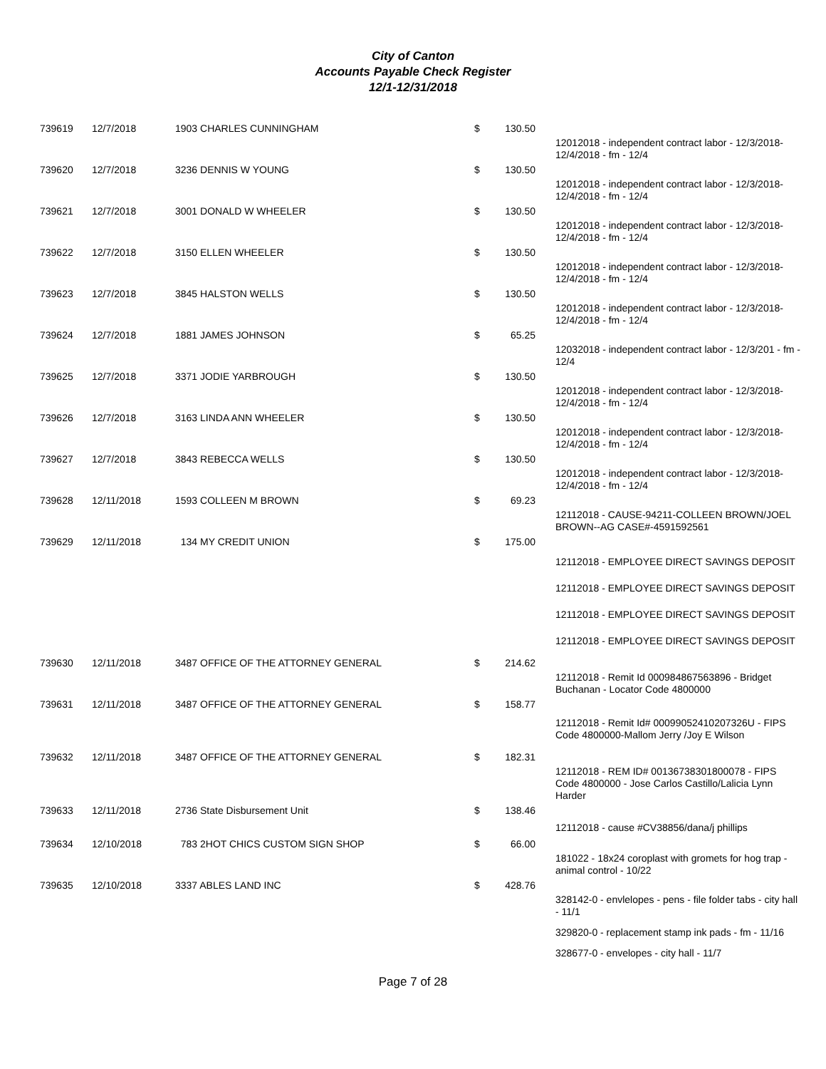City of Canton
Accounts Payable Check Register
12/1-12/31/2018
| 739619 | 12/7/2018 | 1903 CHARLES CUNNINGHAM | $ | 130.50 | |
| | | | | | 12012018 - independent contract labor - 12/3/2018-12/4/2018 - fm - 12/4 |
| 739620 | 12/7/2018 | 3236 DENNIS W YOUNG | $ | 130.50 | |
| | | | | | 12012018 - independent contract labor - 12/3/2018-12/4/2018 - fm - 12/4 |
| 739621 | 12/7/2018 | 3001 DONALD W WHEELER | $ | 130.50 | |
| | | | | | 12012018 - independent contract labor - 12/3/2018-12/4/2018 - fm - 12/4 |
| 739622 | 12/7/2018 | 3150 ELLEN WHEELER | $ | 130.50 | |
| | | | | | 12012018 - independent contract labor - 12/3/2018-12/4/2018 - fm - 12/4 |
| 739623 | 12/7/2018 | 3845 HALSTON WELLS | $ | 130.50 | |
| | | | | | 12012018 - independent contract labor - 12/3/2018-12/4/2018 - fm - 12/4 |
| 739624 | 12/7/2018 | 1881 JAMES JOHNSON | $ | 65.25 | |
| | | | | | 12032018 - independent contract labor - 12/3/201 - fm - 12/4 |
| 739625 | 12/7/2018 | 3371 JODIE YARBROUGH | $ | 130.50 | |
| | | | | | 12012018 - independent contract labor - 12/3/2018-12/4/2018 - fm - 12/4 |
| 739626 | 12/7/2018 | 3163 LINDA ANN WHEELER | $ | 130.50 | |
| | | | | | 12012018 - independent contract labor - 12/3/2018-12/4/2018 - fm - 12/4 |
| 739627 | 12/7/2018 | 3843 REBECCA WELLS | $ | 130.50 | |
| | | | | | 12012018 - independent contract labor - 12/3/2018-12/4/2018 - fm - 12/4 |
| 739628 | 12/11/2018 | 1593 COLLEEN M BROWN | $ | 69.23 | |
| | | | | | 12112018 - CAUSE-94211-COLLEEN BROWN/JOEL BROWN--AG CASE#-4591592561 |
| 739629 | 12/11/2018 | 134 MY CREDIT UNION | $ | 175.00 | |
| | | | | | 12112018 - EMPLOYEE DIRECT SAVINGS DEPOSIT |
| | | | | | 12112018 - EMPLOYEE DIRECT SAVINGS DEPOSIT |
| | | | | | 12112018 - EMPLOYEE DIRECT SAVINGS DEPOSIT |
| | | | | | 12112018 - EMPLOYEE DIRECT SAVINGS DEPOSIT |
| 739630 | 12/11/2018 | 3487 OFFICE OF THE ATTORNEY GENERAL | $ | 214.62 | |
| | | | | | 12112018 - Remit Id 000984867563896 - Bridget Buchanan - Locator Code 4800000 |
| 739631 | 12/11/2018 | 3487 OFFICE OF THE ATTORNEY GENERAL | $ | 158.77 | |
| | | | | | 12112018 - Remit Id# 00099052410207326U - FIPS Code 4800000-Mallom Jerry /Joy E Wilson |
| 739632 | 12/11/2018 | 3487 OFFICE OF THE ATTORNEY GENERAL | $ | 182.31 | |
| | | | | | 12112018 - REM ID# 00136738301800078 - FIPS Code 4800000 - Jose Carlos Castillo/Lalicia Lynn Harder |
| 739633 | 12/11/2018 | 2736 State Disbursement Unit | $ | 138.46 | |
| | | | | | 12112018 - cause #CV38856/dana/j phillips |
| 739634 | 12/10/2018 | 783 2HOT CHICS CUSTOM SIGN SHOP | $ | 66.00 | |
| | | | | | 181022 - 18x24 coroplast with gromets for hog trap - animal control - 10/22 |
| 739635 | 12/10/2018 | 3337 ABLES LAND INC | $ | 428.76 | |
| | | | | | 328142-0 - envlelopes - pens - file folder tabs - city hall - 11/1 |
| | | | | | 329820-0 - replacement stamp ink pads - fm - 11/16 |
| | | | | | 328677-0 - envelopes - city hall - 11/7 |
Page 7 of 28